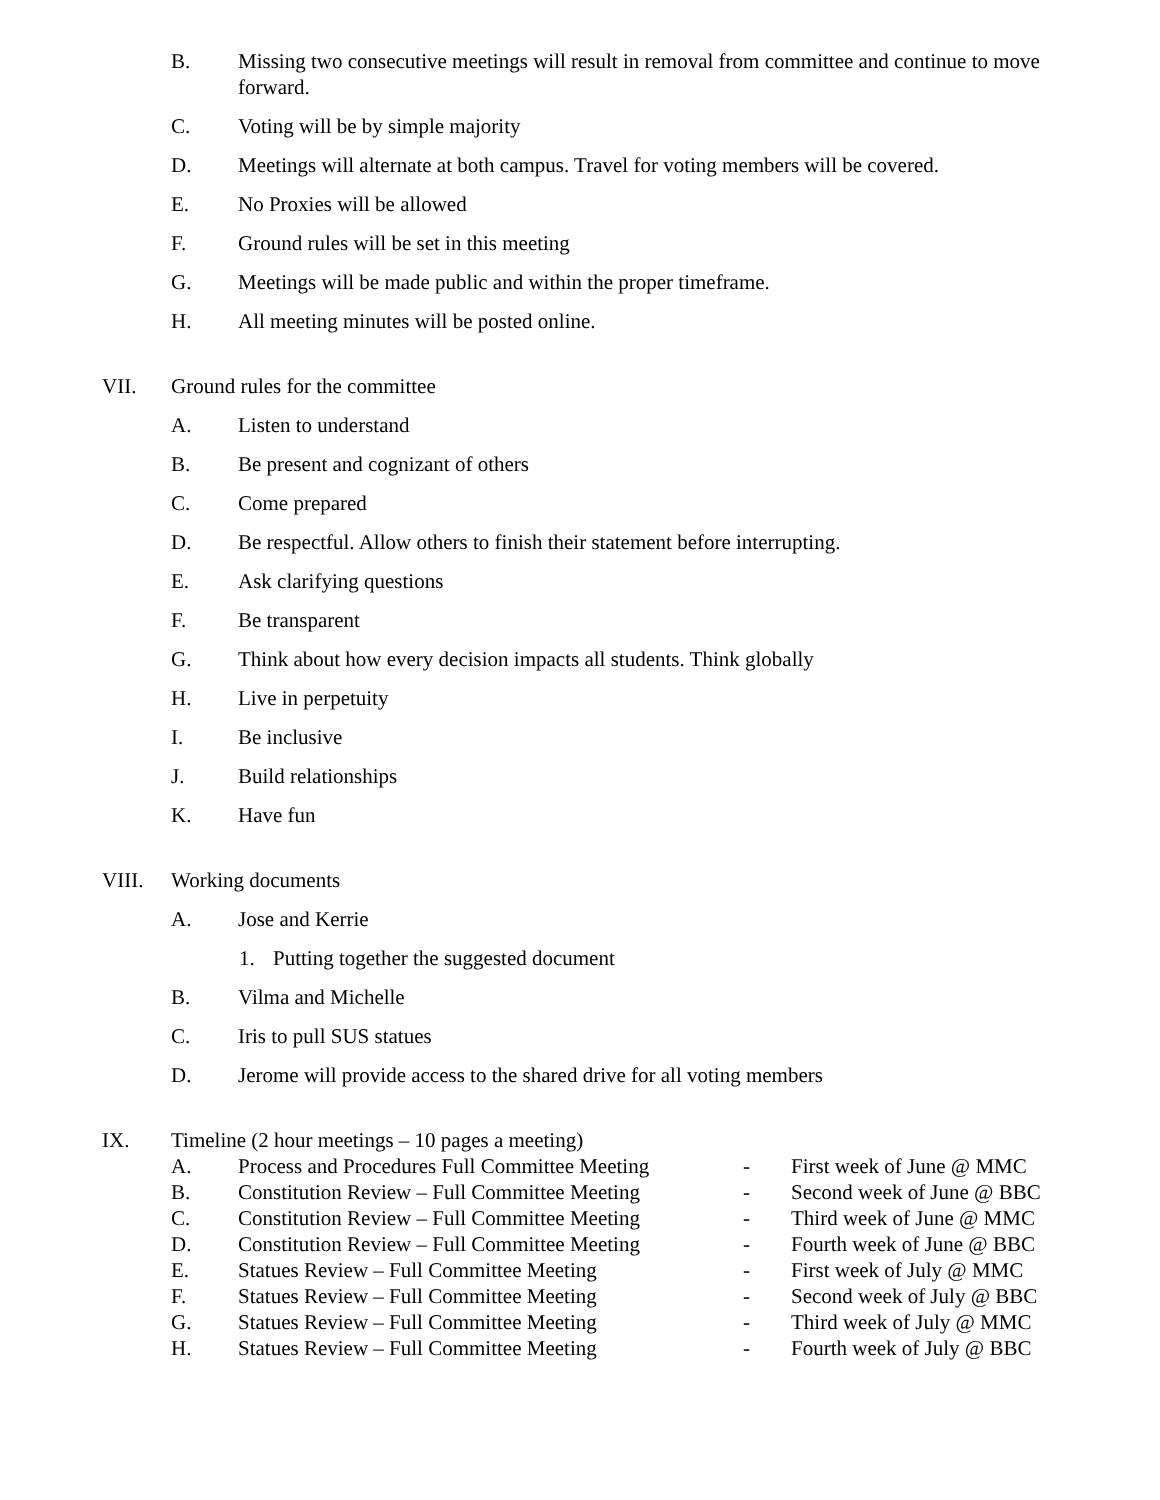B. Missing two consecutive meetings will result in removal from committee and continue to move forward.
C. Voting will be by simple majority
D. Meetings will alternate at both campus. Travel for voting members will be covered.
E. No Proxies will be allowed
F. Ground rules will be set in this meeting
G. Meetings will be made public and within the proper timeframe.
H. All meeting minutes will be posted online.
VII. Ground rules for the committee
A. Listen to understand
B. Be present and cognizant of others
C. Come prepared
D. Be respectful. Allow others to finish their statement before interrupting.
E. Ask clarifying questions
F. Be transparent
G. Think about how every decision impacts all students. Think globally
H. Live in perpetuity
I. Be inclusive
J. Build relationships
K. Have fun
VIII. Working documents
A. Jose and Kerrie
1. Putting together the suggested document
B. Vilma and Michelle
C. Iris to pull SUS statues
D. Jerome will provide access to the shared drive for all voting members
IX. Timeline (2 hour meetings – 10 pages a meeting)
A. Process and Procedures Full Committee Meeting - First week of June @ MMC
B. Constitution Review – Full Committee Meeting - Second week of June @ BBC
C. Constitution Review – Full Committee Meeting - Third week of June @ MMC
D. Constitution Review – Full Committee Meeting - Fourth week of June @ BBC
E. Statues Review – Full Committee Meeting - First week of July @ MMC
F. Statues Review – Full Committee Meeting - Second week of July @ BBC
G. Statues Review – Full Committee Meeting - Third week of July @ MMC
H. Statues Review – Full Committee Meeting - Fourth week of July @ BBC